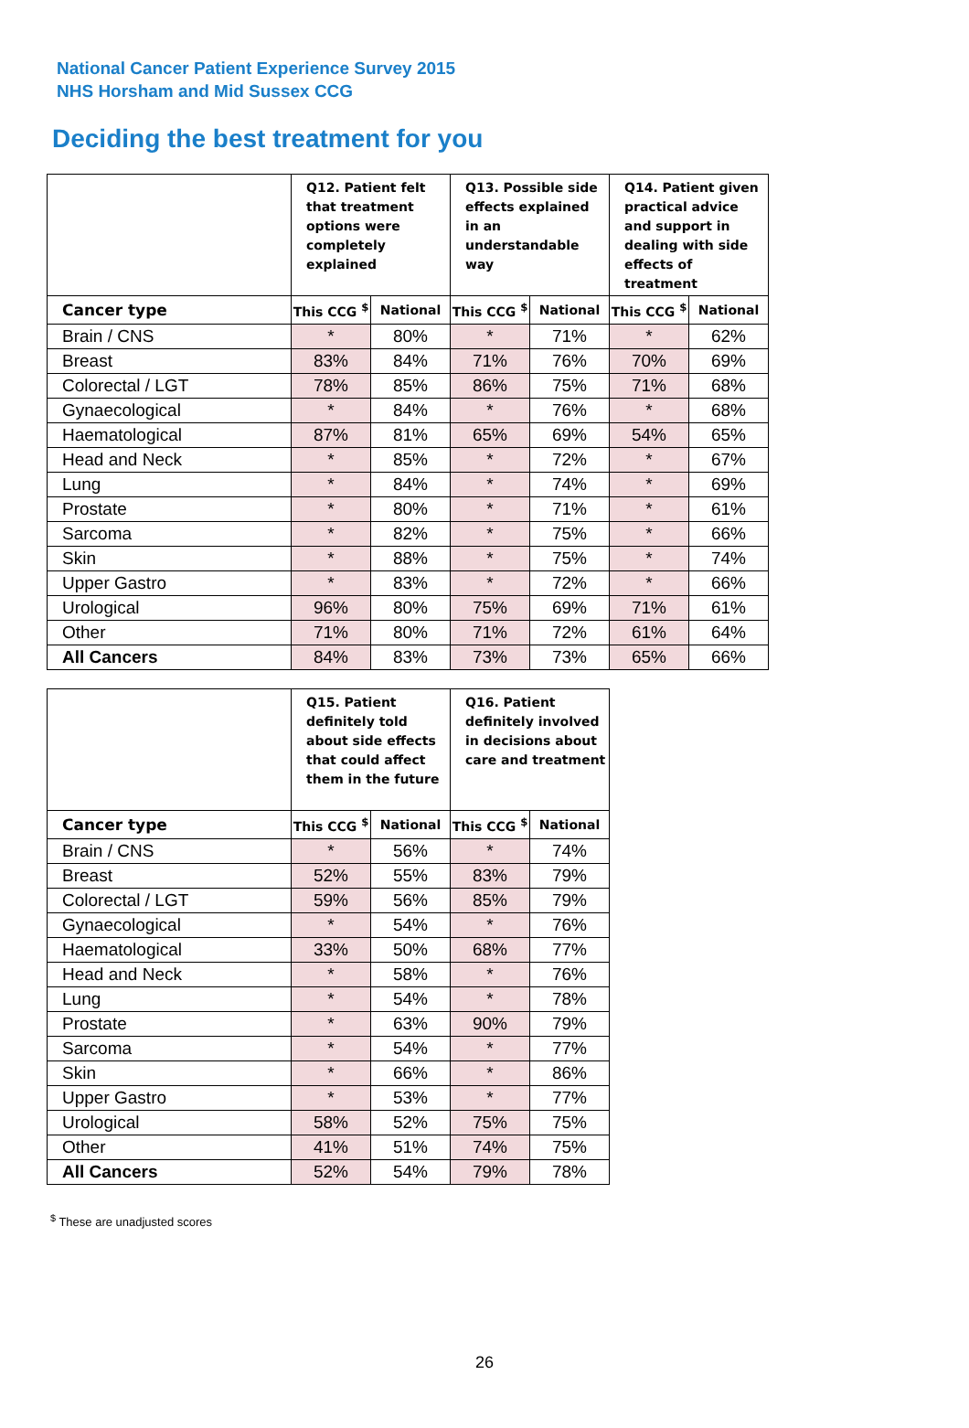National Cancer Patient Experience Survey 2015
NHS Horsham and Mid Sussex CCG
Deciding the best treatment for you
| | Q12. Patient felt that treatment options were completely explained | | Q13. Possible side effects explained in an understandable way | | Q14. Patient given practical advice and support in dealing with side effects of treatment | |
| --- | --- | --- | --- | --- | --- | --- |
| Cancer type | This CCG <sup>$</sup> | National | This CCG <sup>$</sup> | National | This CCG <sup>$</sup> | National |
| Brain / CNS | * | 80% | * | 71% | * | 62% |
| Breast | 83% | 84% | 71% | 76% | 70% | 69% |
| Colorectal / LGT | 78% | 85% | 86% | 75% | 71% | 68% |
| Gynaecological | * | 84% | * | 76% | * | 68% |
| Haematological | 87% | 81% | 65% | 69% | 54% | 65% |
| Head and Neck | * | 85% | * | 72% | * | 67% |
| Lung | * | 84% | * | 74% | * | 69% |
| Prostate | * | 80% | * | 71% | * | 61% |
| Sarcoma | * | 82% | * | 75% | * | 66% |
| Skin | * | 88% | * | 75% | * | 74% |
| Upper Gastro | * | 83% | * | 72% | * | 66% |
| Urological | 96% | 80% | 75% | 69% | 71% | 61% |
| Other | 71% | 80% | 71% | 72% | 61% | 64% |
| All Cancers | 84% | 83% | 73% | 73% | 65% | 66% |
| | Q15. Patient definitely told about side effects that could affect them in the future | | Q16. Patient definitely involved in decisions about care and treatment | |
| --- | --- | --- | --- | --- |
| Cancer type | This CCG <sup>$</sup> | National | This CCG <sup>$</sup> | National |
| Brain / CNS | * | 56% | * | 74% |
| Breast | 52% | 55% | 83% | 79% |
| Colorectal / LGT | 59% | 56% | 85% | 79% |
| Gynaecological | * | 54% | * | 76% |
| Haematological | 33% | 50% | 68% | 77% |
| Head and Neck | * | 58% | * | 76% |
| Lung | * | 54% | * | 78% |
| Prostate | * | 63% | 90% | 79% |
| Sarcoma | * | 54% | * | 77% |
| Skin | * | 66% | * | 86% |
| Upper Gastro | * | 53% | * | 77% |
| Urological | 58% | 52% | 75% | 75% |
| Other | 41% | 51% | 74% | 75% |
| All Cancers | 52% | 54% | 79% | 78% |
<sup>$</sup> These are unadjusted scores
26